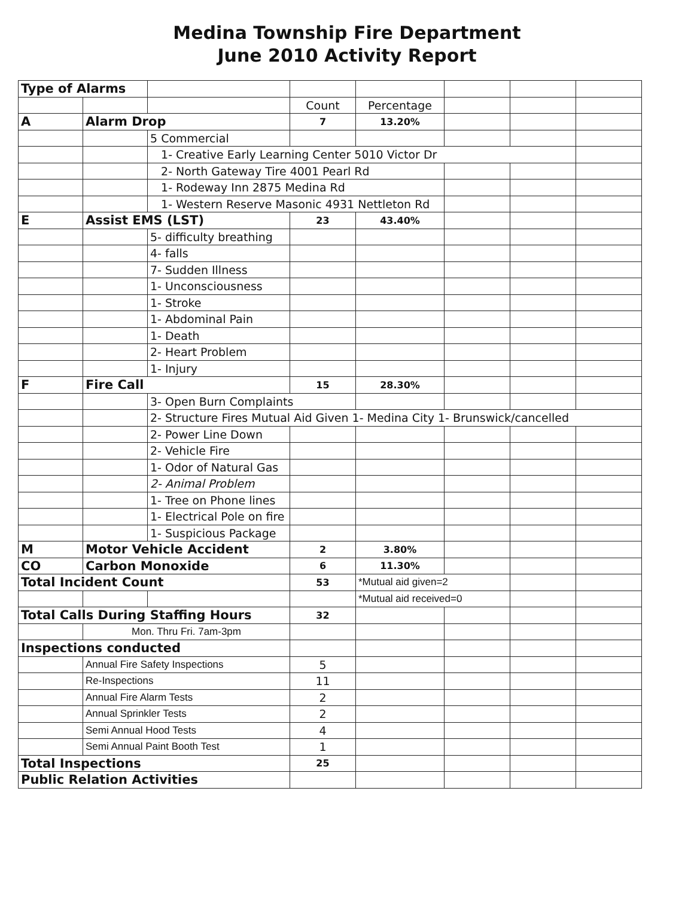Medina Township Fire Department
June 2010 Activity Report
| Type of Alarms | | | | | | | |
| | | | Count | Percentage | | | |
| A | Alarm Drop | | 7 | 13.20% | | | |
| | | 5 Commercial | | | | | |
| | | 1- Creative Early Learning Center 5010 Victor Dr | | | | | |
| | | 2- North Gateway Tire 4001 Pearl Rd | | | | | |
| | | 1- Rodeway Inn 2875 Medina Rd | | | | | |
| | | 1- Western Reserve Masonic 4931 Nettleton Rd | | | | | |
| E | Assist EMS (LST) | | 23 | 43.40% | | | |
| | | 5- difficulty breathing | | | | | |
| | | 4- falls | | | | | |
| | | 7- Sudden Illness | | | | | |
| | | 1- Unconsciousness | | | | | |
| | | 1- Stroke | | | | | |
| | | 1- Abdominal Pain | | | | | |
| | | 1- Death | | | | | |
| | | 2- Heart Problem | | | | | |
| | | 1- Injury | | | | | |
| F | Fire Call | | 15 | 28.30% | | | |
| | | 3- Open Burn Complaints | | | | | |
| | | 2- Structure Fires Mutual Aid Given 1- Medina City 1- Brunswick/cancelled | | | | | |
| | | 2- Power Line Down | | | | | |
| | | 2- Vehicle Fire | | | | | |
| | | 1- Odor of Natural Gas | | | | | |
| | | 2- Animal Problem | | | | | |
| | | 1- Tree on Phone lines | | | | | |
| | | 1- Electrical Pole on fire | | | | | |
| | | 1- Suspicious Package | | | | | |
| M | Motor Vehicle Accident | | 2 | 3.80% | | | |
| CO | Carbon Monoxide | | 6 | 11.30% | | | |
| Total Incident Count | | | 53 | *Mutual aid given=2 | | | |
| | | | | *Mutual aid received=0 | | | |
| Total Calls During Staffing Hours | | | 32 | | | | |
| | Mon. Thru Fri. 7am-3pm | | | | | | |
| Inspections conducted | | | | | | | |
| | Annual Fire Safety Inspections | | 5 | | | | |
| | Re-Inspections | | 11 | | | | |
| | Annual Fire Alarm Tests | | 2 | | | | |
| | Annual Sprinkler Tests | | 2 | | | | |
| | Semi Annual Hood Tests | | 4 | | | | |
| | Semi Annual Paint Booth Test | | 1 | | | | |
| Total Inspections | | | 25 | | | | |
| Public Relation Activities | | | | | | | |